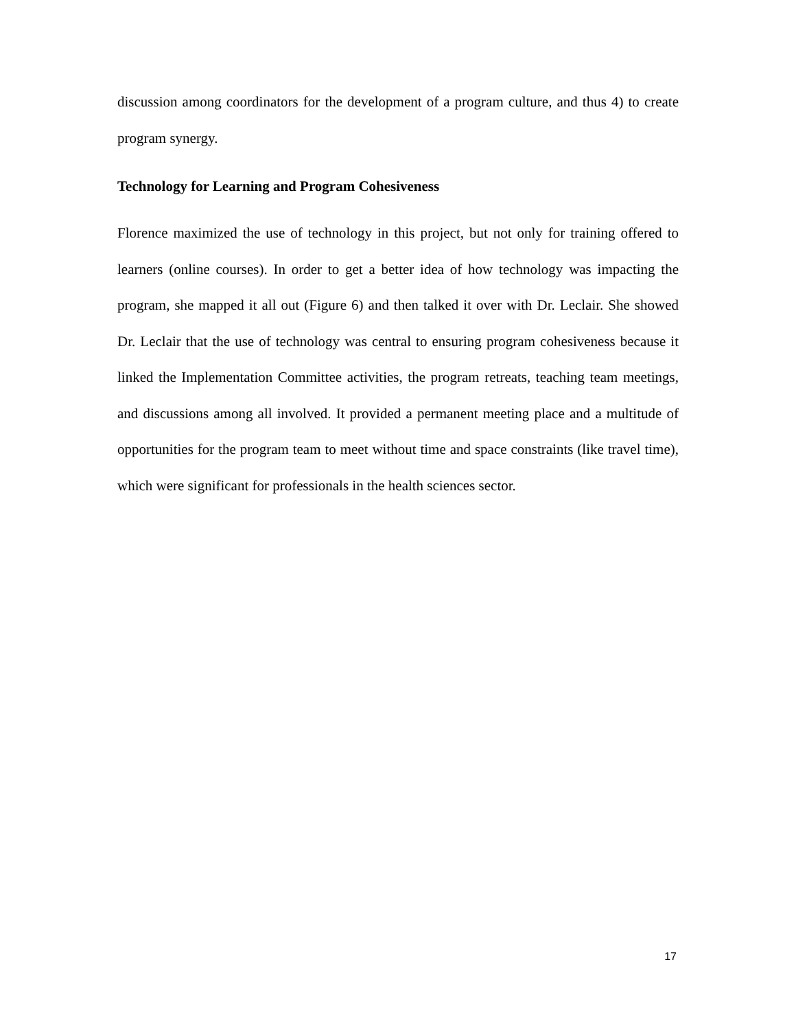discussion among coordinators for the development of a program culture, and thus 4) to create program synergy.
Technology for Learning and Program Cohesiveness
Florence maximized the use of technology in this project, but not only for training offered to learners (online courses). In order to get a better idea of how technology was impacting the program, she mapped it all out (Figure 6) and then talked it over with Dr. Leclair. She showed Dr. Leclair that the use of technology was central to ensuring program cohesiveness because it linked the Implementation Committee activities, the program retreats, teaching team meetings, and discussions among all involved. It provided a permanent meeting place and a multitude of opportunities for the program team to meet without time and space constraints (like travel time), which were significant for professionals in the health sciences sector.
17